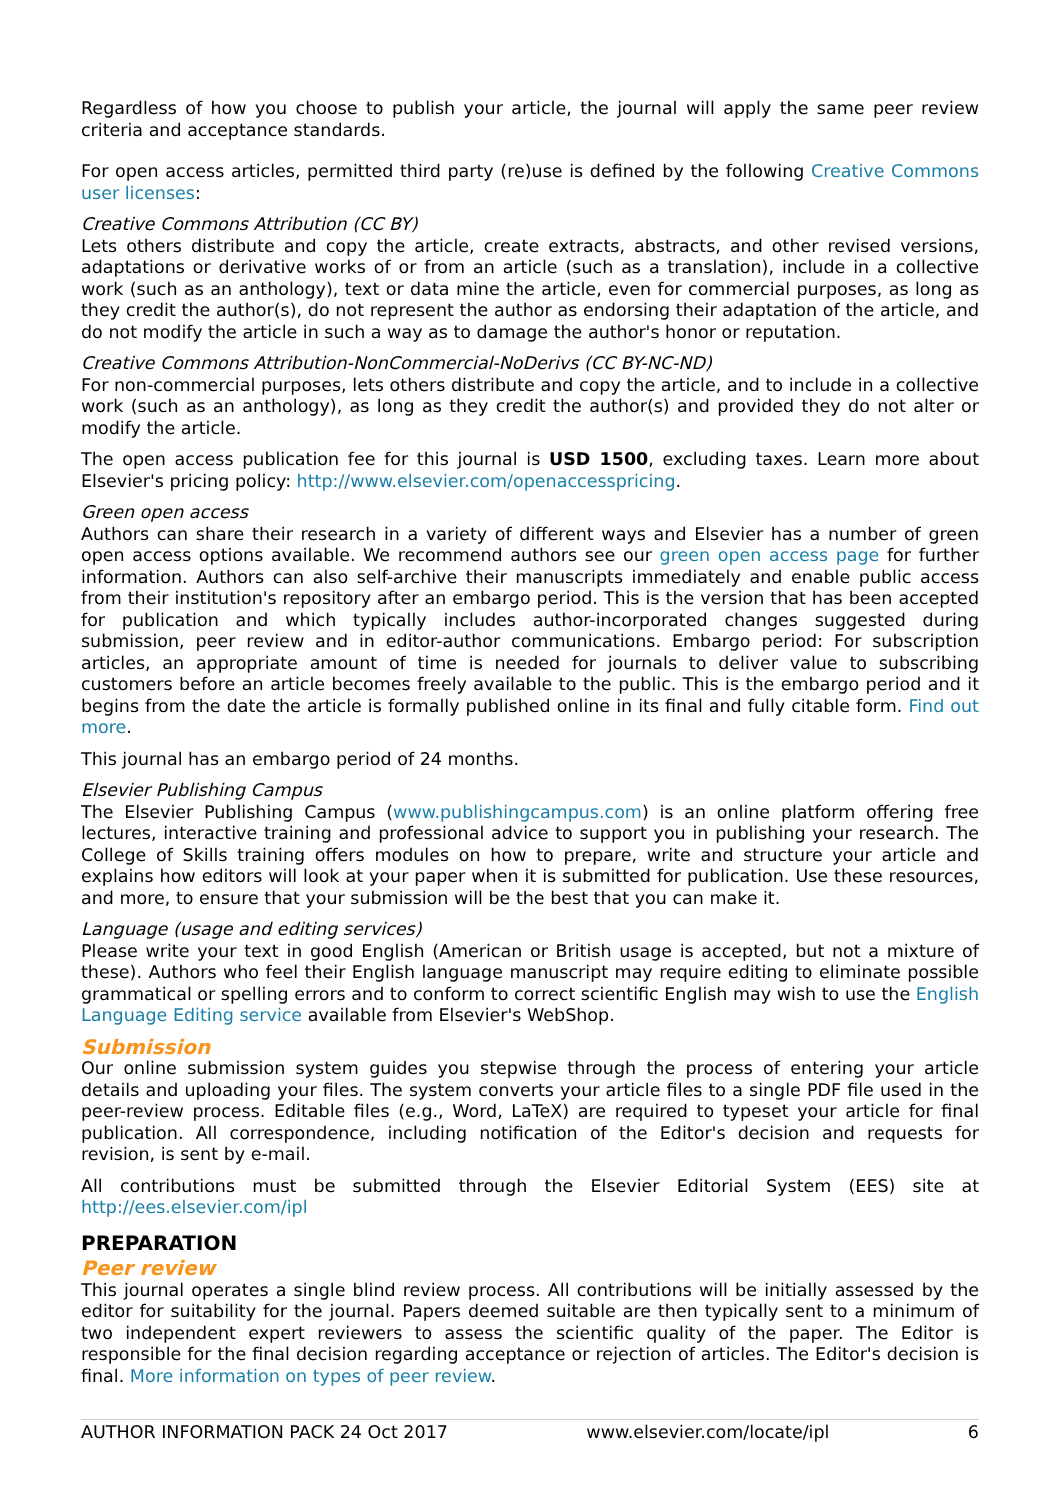Regardless of how you choose to publish your article, the journal will apply the same peer review criteria and acceptance standards.
For open access articles, permitted third party (re)use is defined by the following Creative Commons user licenses:
Creative Commons Attribution (CC BY)
Lets others distribute and copy the article, create extracts, abstracts, and other revised versions, adaptations or derivative works of or from an article (such as a translation), include in a collective work (such as an anthology), text or data mine the article, even for commercial purposes, as long as they credit the author(s), do not represent the author as endorsing their adaptation of the article, and do not modify the article in such a way as to damage the author's honor or reputation.
Creative Commons Attribution-NonCommercial-NoDerivs (CC BY-NC-ND)
For non-commercial purposes, lets others distribute and copy the article, and to include in a collective work (such as an anthology), as long as they credit the author(s) and provided they do not alter or modify the article.
The open access publication fee for this journal is USD 1500, excluding taxes. Learn more about Elsevier's pricing policy: http://www.elsevier.com/openaccesspricing.
Green open access
Authors can share their research in a variety of different ways and Elsevier has a number of green open access options available. We recommend authors see our green open access page for further information. Authors can also self-archive their manuscripts immediately and enable public access from their institution's repository after an embargo period. This is the version that has been accepted for publication and which typically includes author-incorporated changes suggested during submission, peer review and in editor-author communications. Embargo period: For subscription articles, an appropriate amount of time is needed for journals to deliver value to subscribing customers before an article becomes freely available to the public. This is the embargo period and it begins from the date the article is formally published online in its final and fully citable form. Find out more.
This journal has an embargo period of 24 months.
Elsevier Publishing Campus
The Elsevier Publishing Campus (www.publishingcampus.com) is an online platform offering free lectures, interactive training and professional advice to support you in publishing your research. The College of Skills training offers modules on how to prepare, write and structure your article and explains how editors will look at your paper when it is submitted for publication. Use these resources, and more, to ensure that your submission will be the best that you can make it.
Language (usage and editing services)
Please write your text in good English (American or British usage is accepted, but not a mixture of these). Authors who feel their English language manuscript may require editing to eliminate possible grammatical or spelling errors and to conform to correct scientific English may wish to use the English Language Editing service available from Elsevier's WebShop.
Submission
Our online submission system guides you stepwise through the process of entering your article details and uploading your files. The system converts your article files to a single PDF file used in the peer-review process. Editable files (e.g., Word, LaTeX) are required to typeset your article for final publication. All correspondence, including notification of the Editor's decision and requests for revision, is sent by e-mail.
All contributions must be submitted through the Elsevier Editorial System (EES) site at http://ees.elsevier.com/ipl
PREPARATION
Peer review
This journal operates a single blind review process. All contributions will be initially assessed by the editor for suitability for the journal. Papers deemed suitable are then typically sent to a minimum of two independent expert reviewers to assess the scientific quality of the paper. The Editor is responsible for the final decision regarding acceptance or rejection of articles. The Editor's decision is final. More information on types of peer review.
AUTHOR INFORMATION PACK 24 Oct 2017 www.elsevier.com/locate/ipl 6